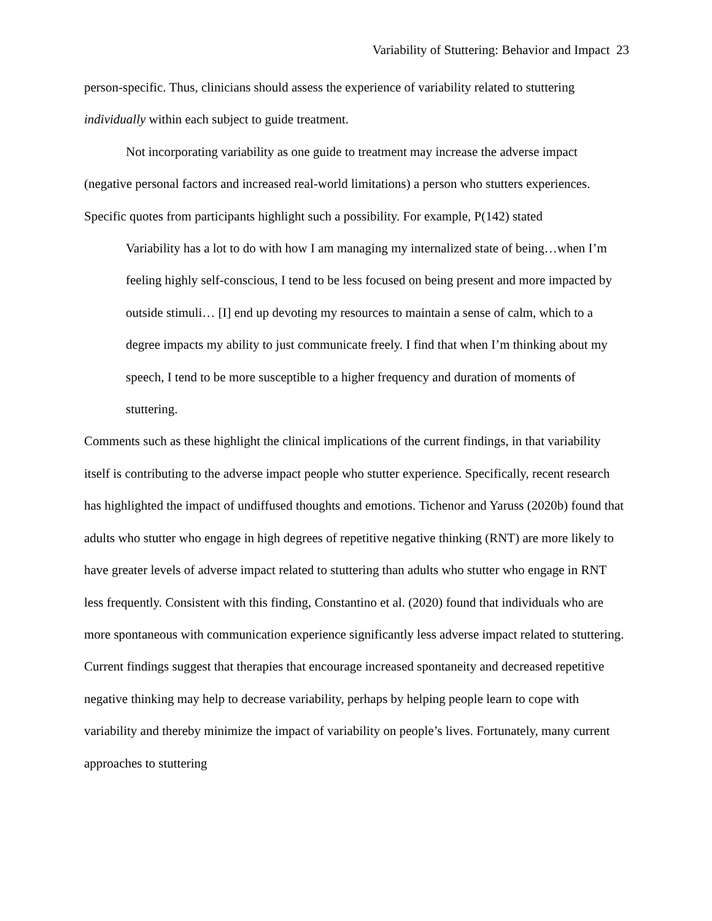Variability of Stuttering: Behavior and Impact 23
person-specific. Thus, clinicians should assess the experience of variability related to stuttering individually within each subject to guide treatment.
Not incorporating variability as one guide to treatment may increase the adverse impact (negative personal factors and increased real-world limitations) a person who stutters experiences. Specific quotes from participants highlight such a possibility. For example, P(142) stated
Variability has a lot to do with how I am managing my internalized state of being…when I’m feeling highly self-conscious, I tend to be less focused on being present and more impacted by outside stimuli… [I] end up devoting my resources to maintain a sense of calm, which to a degree impacts my ability to just communicate freely. I find that when I’m thinking about my speech, I tend to be more susceptible to a higher frequency and duration of moments of stuttering.
Comments such as these highlight the clinical implications of the current findings, in that variability itself is contributing to the adverse impact people who stutter experience. Specifically, recent research has highlighted the impact of undiffused thoughts and emotions. Tichenor and Yaruss (2020b) found that adults who stutter who engage in high degrees of repetitive negative thinking (RNT) are more likely to have greater levels of adverse impact related to stuttering than adults who stutter who engage in RNT less frequently. Consistent with this finding, Constantino et al. (2020) found that individuals who are more spontaneous with communication experience significantly less adverse impact related to stuttering. Current findings suggest that therapies that encourage increased spontaneity and decreased repetitive negative thinking may help to decrease variability, perhaps by helping people learn to cope with variability and thereby minimize the impact of variability on people’s lives. Fortunately, many current approaches to stuttering